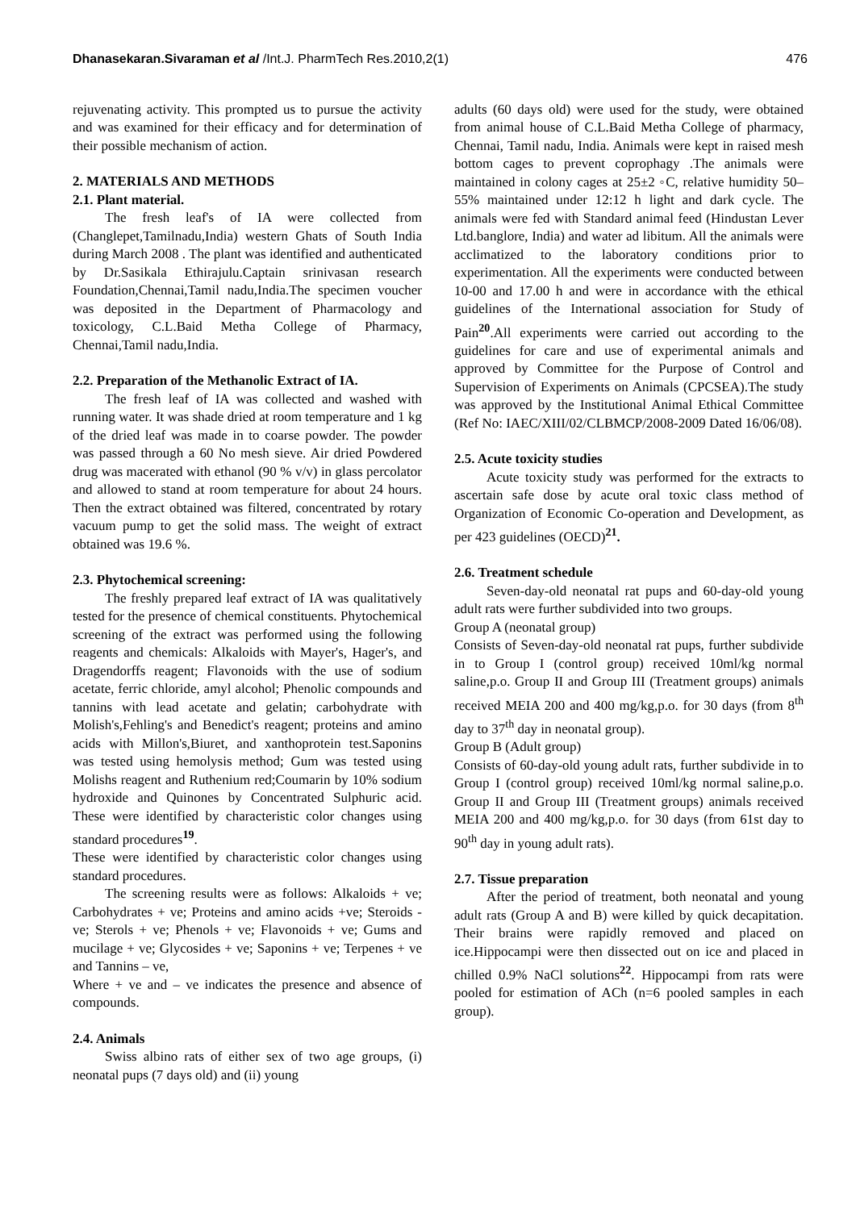Dhanasekaran.Sivaraman et al /Int.J. PharmTech Res.2010,2(1) 476
rejuvenating activity. This prompted us to pursue the activity and was examined for their efficacy and for determination of their possible mechanism of action.
2. MATERIALS AND METHODS
2.1. Plant material.
The fresh leaf's of IA were collected from (Changlepet,Tamilnadu,India) western Ghats of South India during March 2008 . The plant was identified and authenticated by Dr.Sasikala Ethirajulu.Captain srinivasan research Foundation,Chennai,Tamil nadu,India.The specimen voucher was deposited in the Department of Pharmacology and toxicology, C.L.Baid Metha College of Pharmacy, Chennai,Tamil nadu,India.
2.2. Preparation of the Methanolic Extract of IA.
The fresh leaf of IA was collected and washed with running water. It was shade dried at room temperature and 1 kg of the dried leaf was made in to coarse powder. The powder was passed through a 60 No mesh sieve. Air dried Powdered drug was macerated with ethanol (90 % v/v) in glass percolator and allowed to stand at room temperature for about 24 hours. Then the extract obtained was filtered, concentrated by rotary vacuum pump to get the solid mass. The weight of extract obtained was 19.6 %.
2.3. Phytochemical screening:
The freshly prepared leaf extract of IA was qualitatively tested for the presence of chemical constituents. Phytochemical screening of the extract was performed using the following reagents and chemicals: Alkaloids with Mayer's, Hager's, and Dragendorffs reagent; Flavonoids with the use of sodium acetate, ferric chloride, amyl alcohol; Phenolic compounds and tannins with lead acetate and gelatin; carbohydrate with Molish's,Fehling's and Benedict's reagent; proteins and amino acids with Millon's,Biuret, and xanthoprotein test.Saponins was tested using hemolysis method; Gum was tested using Molishs reagent and Ruthenium red;Coumarin by 10% sodium hydroxide and Quinones by Concentrated Sulphuric acid. These were identified by characteristic color changes using standard procedures<sup>19</sup>.
These were identified by characteristic color changes using standard procedures.
The screening results were as follows: Alkaloids + ve; Carbohydrates + ve; Proteins and amino acids +ve; Steroids - ve; Sterols + ve; Phenols + ve; Flavonoids + ve; Gums and mucilage + ve; Glycosides + ve; Saponins + ve; Terpenes + ve and Tannins – ve,
Where + ve and – ve indicates the presence and absence of compounds.
2.4. Animals
Swiss albino rats of either sex of two age groups, (i) neonatal pups (7 days old) and (ii) young
adults (60 days old) were used for the study, were obtained from animal house of C.L.Baid Metha College of pharmacy, Chennai, Tamil nadu, India. Animals were kept in raised mesh bottom cages to prevent coprophagy .The animals were maintained in colony cages at 25±2 ◦C, relative humidity 50–55% maintained under 12:12 h light and dark cycle. The animals were fed with Standard animal feed (Hindustan Lever Ltd.banglore, India) and water ad libitum. All the animals were acclimatized to the laboratory conditions prior to experimentation. All the experiments were conducted between 10-00 and 17.00 h and were in accordance with the ethical guidelines of the International association for Study of Pain<sup>20</sup>.All experiments were carried out according to the guidelines for care and use of experimental animals and approved by Committee for the Purpose of Control and Supervision of Experiments on Animals (CPCSEA).The study was approved by the Institutional Animal Ethical Committee (Ref No: IAEC/XIII/02/CLBMCP/2008-2009 Dated 16/06/08).
2.5. Acute toxicity studies
Acute toxicity study was performed for the extracts to ascertain safe dose by acute oral toxic class method of Organization of Economic Co-operation and Development, as per 423 guidelines (OECD)<sup>21</sup>.
2.6. Treatment schedule
Seven-day-old neonatal rat pups and 60-day-old young adult rats were further subdivided into two groups.
Group A (neonatal group)
Consists of Seven-day-old neonatal rat pups, further subdivide in to Group I (control group) received 10ml/kg normal saline,p.o. Group II and Group III (Treatment groups) animals received MEIA 200 and 400 mg/kg,p.o. for 30 days (from 8<sup>th</sup> day to 37<sup>th</sup> day in neonatal group).
Group B (Adult group)
Consists of 60-day-old young adult rats, further subdivide in to Group I (control group) received 10ml/kg normal saline,p.o. Group II and Group III (Treatment groups) animals received MEIA 200 and 400 mg/kg,p.o. for 30 days (from 61st day to 90<sup>th</sup> day in young adult rats).
2.7. Tissue preparation
After the period of treatment, both neonatal and young adult rats (Group A and B) were killed by quick decapitation. Their brains were rapidly removed and placed on ice.Hippocampi were then dissected out on ice and placed in chilled 0.9% NaCl solutions<sup>22</sup>. Hippocampi from rats were pooled for estimation of ACh (n=6 pooled samples in each group).